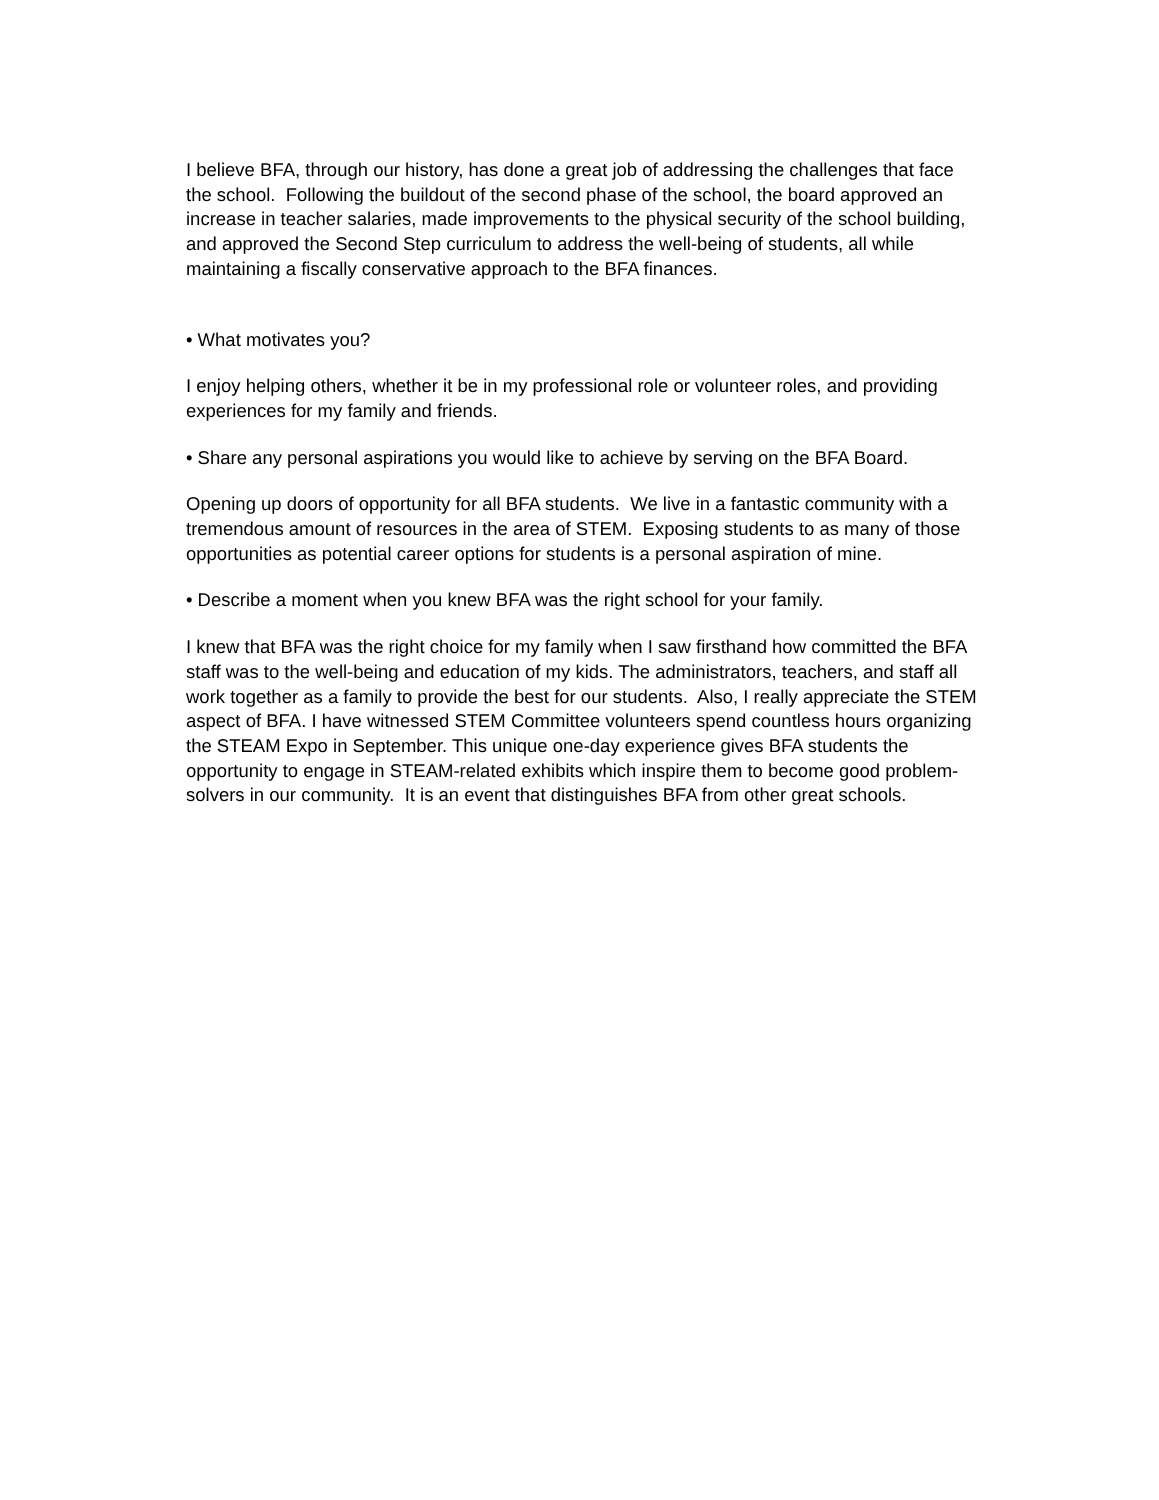I believe BFA, through our history, has done a great job of addressing the challenges that face the school. Following the buildout of the second phase of the school, the board approved an increase in teacher salaries, made improvements to the physical security of the school building, and approved the Second Step curriculum to address the well-being of students, all while maintaining a fiscally conservative approach to the BFA finances.
• What motivates you?
I enjoy helping others, whether it be in my professional role or volunteer roles, and providing experiences for my family and friends.
• Share any personal aspirations you would like to achieve by serving on the BFA Board.
Opening up doors of opportunity for all BFA students. We live in a fantastic community with a tremendous amount of resources in the area of STEM. Exposing students to as many of those opportunities as potential career options for students is a personal aspiration of mine.
• Describe a moment when you knew BFA was the right school for your family.
I knew that BFA was the right choice for my family when I saw firsthand how committed the BFA staff was to the well-being and education of my kids. The administrators, teachers, and staff all work together as a family to provide the best for our students. Also, I really appreciate the STEM aspect of BFA. I have witnessed STEM Committee volunteers spend countless hours organizing the STEAM Expo in September. This unique one-day experience gives BFA students the opportunity to engage in STEAM-related exhibits which inspire them to become good problem-solvers in our community. It is an event that distinguishes BFA from other great schools.